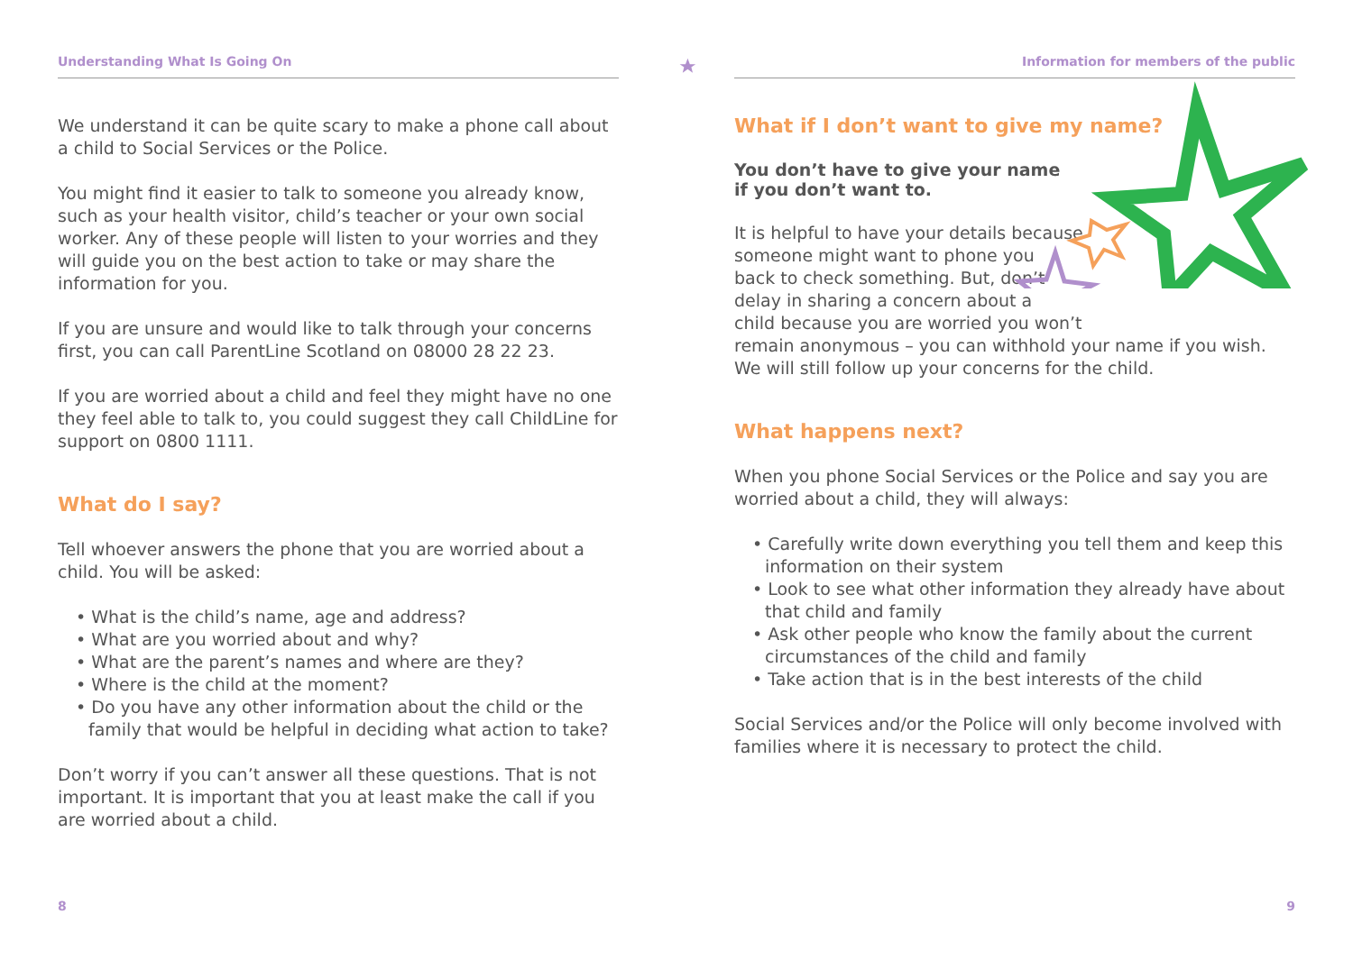Understanding What Is Going On
We understand it can be quite scary to make a phone call about a child to Social Services or the Police.
You might find it easier to talk to someone you already know, such as your health visitor, child’s teacher or your own social worker. Any of these people will listen to your worries and they will guide you on the best action to take or may share the information for you.
If you are unsure and would like to talk through your concerns first, you can call ParentLine Scotland on 08000 28 22 23.
If you are worried about a child and feel they might have no one they feel able to talk to, you could suggest they call ChildLine for support on 0800 1111.
What do I say?
Tell whoever answers the phone that you are worried about a child. You will be asked:
• What is the child’s name, age and address?
• What are you worried about and why?
• What are the parent’s names and where are they?
• Where is the child at the moment?
• Do you have any other information about the child or the family that would be helpful in deciding what action to take?
Don’t worry if you can’t answer all these questions. That is not important. It is important that you at least make the call if you are worried about a child.
8
Information for members of the public
What if I don’t want to give my name?
You don’t have to give your name
if you don’t want to.
It is helpful to have your details because
someone might want to phone you
back to check something. But, don’t
delay in sharing a concern about a
child because you are worried you won’t
remain anonymous – you can withhold your name if you wish. We will still follow up your concerns for the child.
What happens next?
When you phone Social Services or the Police and say you are worried about a child, they will always:
• Carefully write down everything you tell them and keep this information on their system
• Look to see what other information they already have about that child and family
• Ask other people who know the family about the current circumstances of the child and family
• Take action that is in the best interests of the child
Social Services and/or the Police will only become involved with families where it is necessary to protect the child.
9